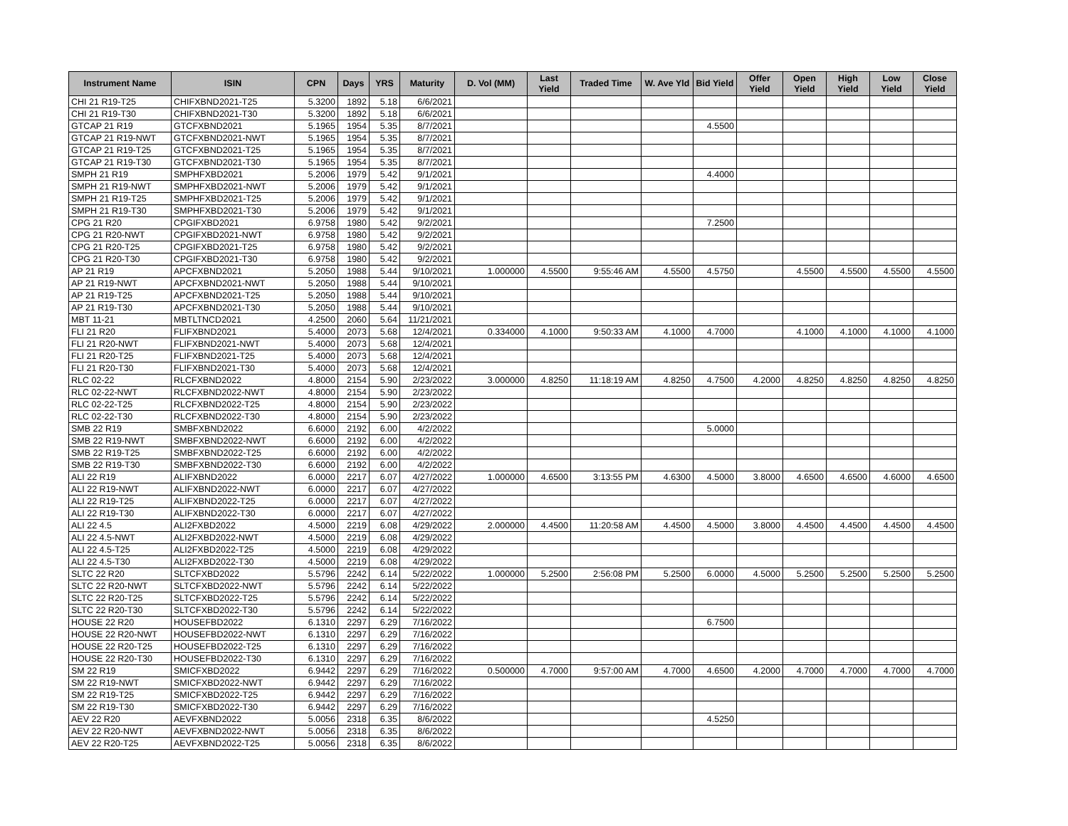| Instrument Name | ISIN | CPN | Days | YRS | Maturity | D. Vol (MM) | Last Yield | Traded Time | W. Ave Yld | Bid Yield | Offer Yield | Open Yield | High Yield | Low Yield | Close Yield |
| --- | --- | --- | --- | --- | --- | --- | --- | --- | --- | --- | --- | --- | --- | --- | --- |
| CHI 21 R19-T25 | CHIFXBND2021-T25 | 5.3200 | 1892 | 5.18 | 6/6/2021 | | | | | | | | | | |
| CHI 21 R19-T30 | CHIFXBND2021-T30 | 5.3200 | 1892 | 5.18 | 6/6/2021 | | | | | | | | | | |
| GTCAP 21 R19 | GTCFXBND2021 | 5.1965 | 1954 | 5.35 | 8/7/2021 | | | | | 4.5500 | | | | | |
| GTCAP 21 R19-NWT | GTCFXBND2021-NWT | 5.1965 | 1954 | 5.35 | 8/7/2021 | | | | | | | | | | |
| GTCAP 21 R19-T25 | GTCFXBND2021-T25 | 5.1965 | 1954 | 5.35 | 8/7/2021 | | | | | | | | | | |
| GTCAP 21 R19-T30 | GTCFXBND2021-T30 | 5.1965 | 1954 | 5.35 | 8/7/2021 | | | | | | | | | | |
| SMPH 21 R19 | SMPHFXBD2021 | 5.2006 | 1979 | 5.42 | 9/1/2021 | | | | | 4.4000 | | | | | |
| SMPH 21 R19-NWT | SMPHFXBD2021-NWT | 5.2006 | 1979 | 5.42 | 9/1/2021 | | | | | | | | | | |
| SMPH 21 R19-T25 | SMPHFXBD2021-T25 | 5.2006 | 1979 | 5.42 | 9/1/2021 | | | | | | | | | | |
| SMPH 21 R19-T30 | SMPHFXBD2021-T30 | 5.2006 | 1979 | 5.42 | 9/1/2021 | | | | | | | | | | |
| CPG 21 R20 | CPGIFXBD2021 | 6.9758 | 1980 | 5.42 | 9/2/2021 | | | | | 7.2500 | | | | | |
| CPG 21 R20-NWT | CPGIFXBD2021-NWT | 6.9758 | 1980 | 5.42 | 9/2/2021 | | | | | | | | | | |
| CPG 21 R20-T25 | CPGIFXBD2021-T25 | 6.9758 | 1980 | 5.42 | 9/2/2021 | | | | | | | | | | |
| CPG 21 R20-T30 | CPGIFXBD2021-T30 | 6.9758 | 1980 | 5.42 | 9/2/2021 | | | | | | | | | | |
| AP 21 R19 | APCFXBND2021 | 5.2050 | 1988 | 5.44 | 9/10/2021 | 1.000000 | 4.5500 | 9:55:46 AM | 4.5500 | 4.5750 | | 4.5500 | 4.5500 | 4.5500 | 4.5500 |
| AP 21 R19-NWT | APCFXBND2021-NWT | 5.2050 | 1988 | 5.44 | 9/10/2021 | | | | | | | | | | |
| AP 21 R19-T25 | APCFXBND2021-T25 | 5.2050 | 1988 | 5.44 | 9/10/2021 | | | | | | | | | | |
| AP 21 R19-T30 | APCFXBND2021-T30 | 5.2050 | 1988 | 5.44 | 9/10/2021 | | | | | | | | | | |
| MBT 11-21 | MBTLTNCD2021 | 4.2500 | 2060 | 5.64 | 11/21/2021 | | | | | | | | | | |
| FLI 21 R20 | FLIFXBND2021 | 5.4000 | 2073 | 5.68 | 12/4/2021 | 0.334000 | 4.1000 | 9:50:33 AM | 4.1000 | 4.7000 | | 4.1000 | 4.1000 | 4.1000 | 4.1000 |
| FLI 21 R20-NWT | FLIFXBND2021-NWT | 5.4000 | 2073 | 5.68 | 12/4/2021 | | | | | | | | | | |
| FLI 21 R20-T25 | FLIFXBND2021-T25 | 5.4000 | 2073 | 5.68 | 12/4/2021 | | | | | | | | | | |
| FLI 21 R20-T30 | FLIFXBND2021-T30 | 5.4000 | 2073 | 5.68 | 12/4/2021 | | | | | | | | | | |
| RLC 02-22 | RLCFXBND2022 | 4.8000 | 2154 | 5.90 | 2/23/2022 | 3.000000 | 4.8250 | 11:18:19 AM | 4.8250 | 4.7500 | 4.2000 | 4.8250 | 4.8250 | 4.8250 | 4.8250 |
| RLC 02-22-NWT | RLCFXBND2022-NWT | 4.8000 | 2154 | 5.90 | 2/23/2022 | | | | | | | | | | |
| RLC 02-22-T25 | RLCFXBND2022-T25 | 4.8000 | 2154 | 5.90 | 2/23/2022 | | | | | | | | | | |
| RLC 02-22-T30 | RLCFXBND2022-T30 | 4.8000 | 2154 | 5.90 | 2/23/2022 | | | | | | | | | | |
| SMB 22 R19 | SMBFXBND2022 | 6.6000 | 2192 | 6.00 | 4/2/2022 | | | | | 5.0000 | | | | | |
| SMB 22 R19-NWT | SMBFXBND2022-NWT | 6.6000 | 2192 | 6.00 | 4/2/2022 | | | | | | | | | | |
| SMB 22 R19-T25 | SMBFXBND2022-T25 | 6.6000 | 2192 | 6.00 | 4/2/2022 | | | | | | | | | | |
| SMB 22 R19-T30 | SMBFXBND2022-T30 | 6.6000 | 2192 | 6.00 | 4/2/2022 | | | | | | | | | | |
| ALI 22 R19 | ALIFXBND2022 | 6.0000 | 2217 | 6.07 | 4/27/2022 | 1.000000 | 4.6500 | 3:13:55 PM | 4.6300 | 4.5000 | 3.8000 | 4.6500 | 4.6500 | 4.6000 | 4.6500 |
| ALI 22 R19-NWT | ALIFXBND2022-NWT | 6.0000 | 2217 | 6.07 | 4/27/2022 | | | | | | | | | | |
| ALI 22 R19-T25 | ALIFXBND2022-T25 | 6.0000 | 2217 | 6.07 | 4/27/2022 | | | | | | | | | | |
| ALI 22 R19-T30 | ALIFXBND2022-T30 | 6.0000 | 2217 | 6.07 | 4/27/2022 | | | | | | | | | | |
| ALI 22 4.5 | ALI2FXBD2022 | 4.5000 | 2219 | 6.08 | 4/29/2022 | 2.000000 | 4.4500 | 11:20:58 AM | 4.4500 | 4.5000 | 3.8000 | 4.4500 | 4.4500 | 4.4500 | 4.4500 |
| ALI 22 4.5-NWT | ALI2FXBD2022-NWT | 4.5000 | 2219 | 6.08 | 4/29/2022 | | | | | | | | | | |
| ALI 22 4.5-T25 | ALI2FXBD2022-T25 | 4.5000 | 2219 | 6.08 | 4/29/2022 | | | | | | | | | | |
| ALI 22 4.5-T30 | ALI2FXBD2022-T30 | 4.5000 | 2219 | 6.08 | 4/29/2022 | | | | | | | | | | |
| SLTC 22 R20 | SLTCFXBD2022 | 5.5796 | 2242 | 6.14 | 5/22/2022 | 1.000000 | 5.2500 | 2:56:08 PM | 5.2500 | 6.0000 | 4.5000 | 5.2500 | 5.2500 | 5.2500 | 5.2500 |
| SLTC 22 R20-NWT | SLTCFXBD2022-NWT | 5.5796 | 2242 | 6.14 | 5/22/2022 | | | | | | | | | | |
| SLTC 22 R20-T25 | SLTCFXBD2022-T25 | 5.5796 | 2242 | 6.14 | 5/22/2022 | | | | | | | | | | |
| SLTC 22 R20-T30 | SLTCFXBD2022-T30 | 5.5796 | 2242 | 6.14 | 5/22/2022 | | | | | | | | | | |
| HOUSE 22 R20 | HOUSEFBD2022 | 6.1310 | 2297 | 6.29 | 7/16/2022 | | | | | 6.7500 | | | | | |
| HOUSE 22 R20-NWT | HOUSEFBD2022-NWT | 6.1310 | 2297 | 6.29 | 7/16/2022 | | | | | | | | | | |
| HOUSE 22 R20-T25 | HOUSEFBD2022-T25 | 6.1310 | 2297 | 6.29 | 7/16/2022 | | | | | | | | | | |
| HOUSE 22 R20-T30 | HOUSEFBD2022-T30 | 6.1310 | 2297 | 6.29 | 7/16/2022 | | | | | | | | | | |
| SM 22 R19 | SMICFXBD2022 | 6.9442 | 2297 | 6.29 | 7/16/2022 | 0.500000 | 4.7000 | 9:57:00 AM | 4.7000 | 4.6500 | 4.2000 | 4.7000 | 4.7000 | 4.7000 | 4.7000 |
| SM 22 R19-NWT | SMICFXBD2022-NWT | 6.9442 | 2297 | 6.29 | 7/16/2022 | | | | | | | | | | |
| SM 22 R19-T25 | SMICFXBD2022-T25 | 6.9442 | 2297 | 6.29 | 7/16/2022 | | | | | | | | | | |
| SM 22 R19-T30 | SMICFXBD2022-T30 | 6.9442 | 2297 | 6.29 | 7/16/2022 | | | | | | | | | | |
| AEV 22 R20 | AEVFXBND2022 | 5.0056 | 2318 | 6.35 | 8/6/2022 | | | | | 4.5250 | | | | | |
| AEV 22 R20-NWT | AEVFXBND2022-NWT | 5.0056 | 2318 | 6.35 | 8/6/2022 | | | | | | | | | | |
| AEV 22 R20-T25 | AEVFXBND2022-T25 | 5.0056 | 2318 | 6.35 | 8/6/2022 | | | | | | | | | | |